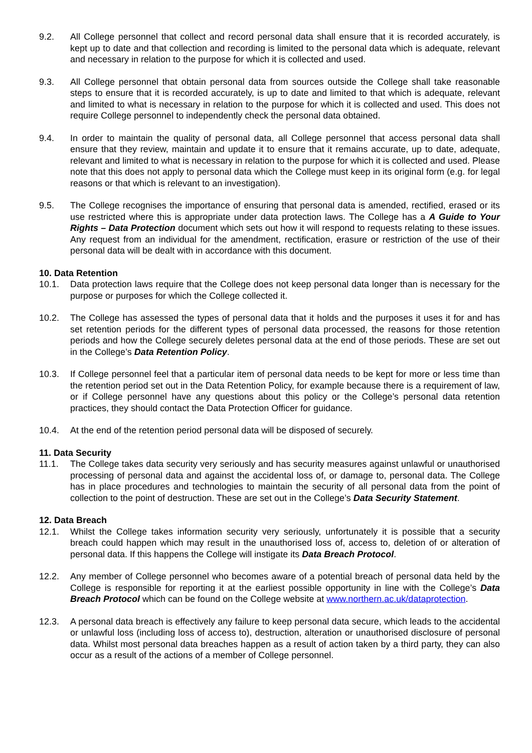9.2. All College personnel that collect and record personal data shall ensure that it is recorded accurately, is kept up to date and that collection and recording is limited to the personal data which is adequate, relevant and necessary in relation to the purpose for which it is collected and used.
9.3. All College personnel that obtain personal data from sources outside the College shall take reasonable steps to ensure that it is recorded accurately, is up to date and limited to that which is adequate, relevant and limited to what is necessary in relation to the purpose for which it is collected and used. This does not require College personnel to independently check the personal data obtained.
9.4. In order to maintain the quality of personal data, all College personnel that access personal data shall ensure that they review, maintain and update it to ensure that it remains accurate, up to date, adequate, relevant and limited to what is necessary in relation to the purpose for which it is collected and used. Please note that this does not apply to personal data which the College must keep in its original form (e.g. for legal reasons or that which is relevant to an investigation).
9.5. The College recognises the importance of ensuring that personal data is amended, rectified, erased or its use restricted where this is appropriate under data protection laws. The College has a A Guide to Your Rights – Data Protection document which sets out how it will respond to requests relating to these issues. Any request from an individual for the amendment, rectification, erasure or restriction of the use of their personal data will be dealt with in accordance with this document.
10. Data Retention
10.1. Data protection laws require that the College does not keep personal data longer than is necessary for the purpose or purposes for which the College collected it.
10.2. The College has assessed the types of personal data that it holds and the purposes it uses it for and has set retention periods for the different types of personal data processed, the reasons for those retention periods and how the College securely deletes personal data at the end of those periods. These are set out in the College’s Data Retention Policy.
10.3. If College personnel feel that a particular item of personal data needs to be kept for more or less time than the retention period set out in the Data Retention Policy, for example because there is a requirement of law, or if College personnel have any questions about this policy or the College’s personal data retention practices, they should contact the Data Protection Officer for guidance.
10.4. At the end of the retention period personal data will be disposed of securely.
11. Data Security
11.1. The College takes data security very seriously and has security measures against unlawful or unauthorised processing of personal data and against the accidental loss of, or damage to, personal data. The College has in place procedures and technologies to maintain the security of all personal data from the point of collection to the point of destruction. These are set out in the College’s Data Security Statement.
12. Data Breach
12.1. Whilst the College takes information security very seriously, unfortunately it is possible that a security breach could happen which may result in the unauthorised loss of, access to, deletion of or alteration of personal data. If this happens the College will instigate its Data Breach Protocol.
12.2. Any member of College personnel who becomes aware of a potential breach of personal data held by the College is responsible for reporting it at the earliest possible opportunity in line with the College’s Data Breach Protocol which can be found on the College website at www.northern.ac.uk/dataprotection.
12.3. A personal data breach is effectively any failure to keep personal data secure, which leads to the accidental or unlawful loss (including loss of access to), destruction, alteration or unauthorised disclosure of personal data. Whilst most personal data breaches happen as a result of action taken by a third party, they can also occur as a result of the actions of a member of College personnel.